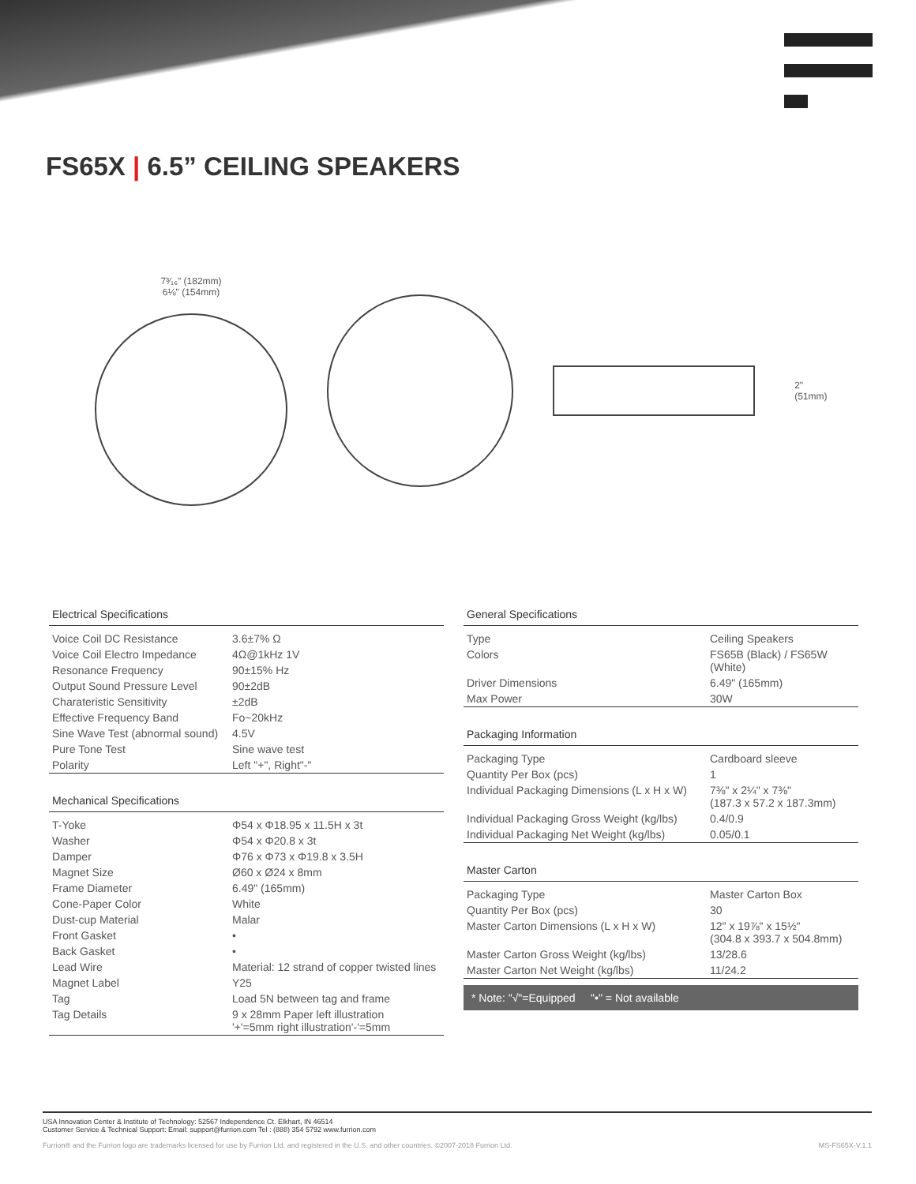FS65X | 6.5” CEILING SPEAKERS
7³⁄₁₆" (182mm)
6⅛" (154mm)
2" (51mm)
Electrical Specifications
| Voice Coil DC Resistance | 3.6±7% Ω |
| Voice Coil Electro Impedance | 4Ω@1kHz 1V |
| Resonance Frequency | 90±15% Hz |
| Output Sound Pressure Level | 90±2dB |
| Charateristic Sensitivity | ±2dB |
| Effective Frequency Band | Fo~20kHz |
| Sine Wave Test (abnormal sound) | 4.5V |
| Pure Tone Test | Sine wave test |
| Polarity | Left "+", Right"-" |
Mechanical Specifications
| T-Yoke | Φ54 x Φ18.95 x 11.5H x 3t |
| Washer | Φ54 x Φ20.8 x 3t |
| Damper | Φ76 x Φ73 x Φ19.8 x 3.5H |
| Magnet Size | Ø60 x Ø24 x 8mm |
| Frame Diameter | 6.49" (165mm) |
| Cone-Paper Color | White |
| Dust-cup Material | Malar |
| Front Gasket | • |
| Back Gasket | • |
| Lead Wire | Material: 12 strand of copper twisted lines |
| Magnet Label | Y25 |
| Tag | Load 5N between tag and frame |
| Tag Details | 9 x 28mm Paper left illustration '+'=5mm right illustration'-'=5mm |
General Specifications
| Type | Ceiling Speakers |
| Colors | FS65B (Black) / FS65W (White) |
| Driver Dimensions | 6.49" (165mm) |
| Max Power | 30W |
Packaging Information
| Packaging Type | Cardboard sleeve |
| Quantity Per Box (pcs) | 1 |
| Individual Packaging Dimensions (L x H x W) | 7⅜" x 2¼" x 7⅜" (187.3 x 57.2 x 187.3mm) |
| Individual Packaging Gross Weight (kg/lbs) | 0.4/0.9 |
| Individual Packaging Net Weight (kg/lbs) | 0.05/0.1 |
Master Carton
| Packaging Type | Master Carton Box |
| Quantity Per Box (pcs) | 30 |
| Master Carton Dimensions (L x H x W) | 12" x 19⅞" x 15½" (304.8 x 393.7 x 504.8mm) |
| Master Carton Gross Weight (kg/lbs) | 13/28.6 |
| Master Carton Net Weight (kg/lbs) | 11/24.2 |
* Note: "√"=Equipped "•" = Not available
USA Innovation Center & Institute of Technology: 52567 Independence Ct. Elkhart, IN 46514
Customer Service & Technical Support: Email: support@furrion.com Tel : (888) 354 5792 www.furrion.com
Furrion® and the Furrion logo are trademarks licensed for use by Furrion Ltd. and registered in the U.S. and other countries. ©2007-2018 Furrion Ltd. MS-FS65X-V.1.1